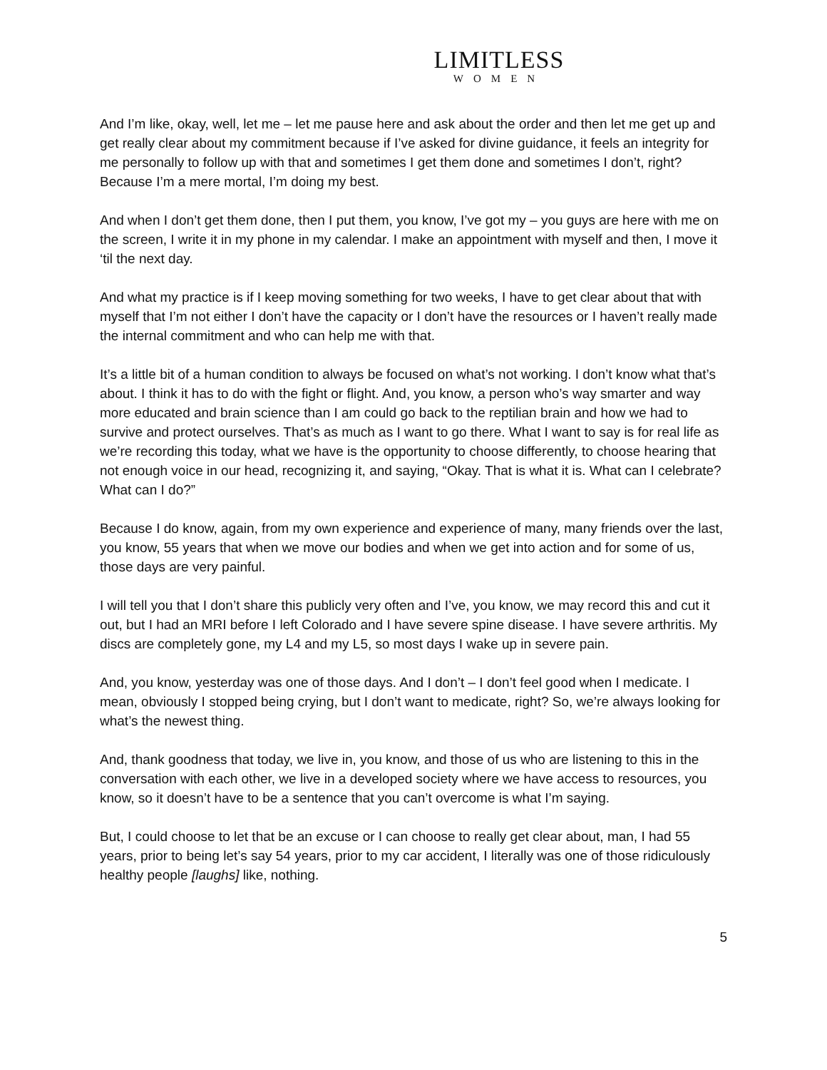LIMITLESS
WOMEN
And I’m like, okay, well, let me – let me pause here and ask about the order and then let me get up and get really clear about my commitment because if I’ve asked for divine guidance, it feels an integrity for me personally to follow up with that and sometimes I get them done and sometimes I don’t, right? Because I’m a mere mortal, I’m doing my best.
And when I don’t get them done, then I put them, you know, I’ve got my – you guys are here with me on the screen, I write it in my phone in my calendar. I make an appointment with myself and then, I move it ‘til the next day.
And what my practice is if I keep moving something for two weeks, I have to get clear about that with myself that I’m not either I don’t have the capacity or I don’t have the resources or I haven’t really made the internal commitment and who can help me with that.
It’s a little bit of a human condition to always be focused on what’s not working. I don’t know what that’s about. I think it has to do with the fight or flight. And, you know, a person who’s way smarter and way more educated and brain science than I am could go back to the reptilian brain and how we had to survive and protect ourselves. That’s as much as I want to go there. What I want to say is for real life as we’re recording this today, what we have is the opportunity to choose differently, to choose hearing that not enough voice in our head, recognizing it, and saying, “Okay. That is what it is. What can I celebrate? What can I do?”
Because I do know, again, from my own experience and experience of many, many friends over the last, you know, 55 years that when we move our bodies and when we get into action and for some of us, those days are very painful.
I will tell you that I don’t share this publicly very often and I’ve, you know, we may record this and cut it out, but I had an MRI before I left Colorado and I have severe spine disease. I have severe arthritis. My discs are completely gone, my L4 and my L5, so most days I wake up in severe pain.
And, you know, yesterday was one of those days. And I don’t – I don’t feel good when I medicate. I mean, obviously I stopped being crying, but I don’t want to medicate, right? So, we’re always looking for what’s the newest thing.
And, thank goodness that today, we live in, you know, and those of us who are listening to this in the conversation with each other, we live in a developed society where we have access to resources, you know, so it doesn’t have to be a sentence that you can’t overcome is what I’m saying.
But, I could choose to let that be an excuse or I can choose to really get clear about, man, I had 55 years, prior to being let’s say 54 years, prior to my car accident, I literally was one of those ridiculously healthy people [laughs] like, nothing.
5